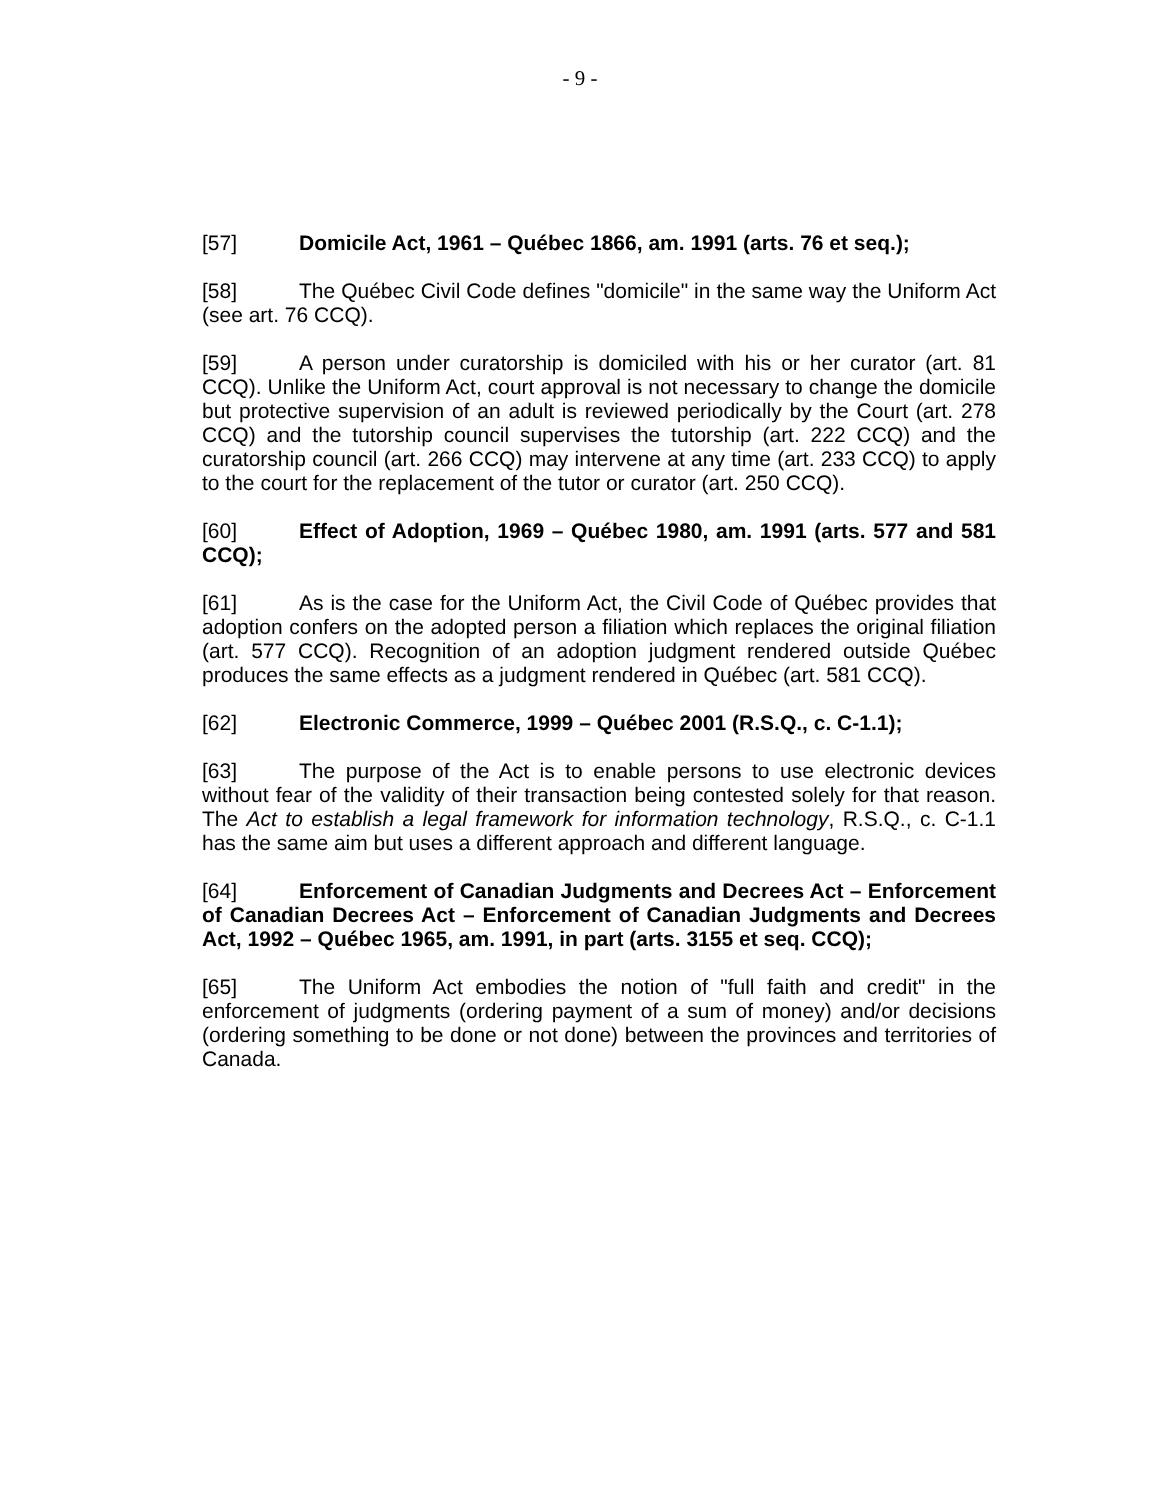- 9 -
[57] Domicile Act, 1961 – Québec 1866, am. 1991 (arts. 76 et seq.);
[58] The Québec Civil Code defines "domicile" in the same way the Uniform Act (see art. 76 CCQ).
[59] A person under curatorship is domiciled with his or her curator (art. 81 CCQ). Unlike the Uniform Act, court approval is not necessary to change the domicile but protective supervision of an adult is reviewed periodically by the Court (art. 278 CCQ) and the tutorship council supervises the tutorship (art. 222 CCQ) and the curatorship council (art. 266 CCQ) may intervene at any time (art. 233 CCQ) to apply to the court for the replacement of the tutor or curator (art. 250 CCQ).
[60] Effect of Adoption, 1969 – Québec 1980, am. 1991 (arts. 577 and 581 CCQ);
[61] As is the case for the Uniform Act, the Civil Code of Québec provides that adoption confers on the adopted person a filiation which replaces the original filiation (art. 577 CCQ). Recognition of an adoption judgment rendered outside Québec produces the same effects as a judgment rendered in Québec (art. 581 CCQ).
[62] Electronic Commerce, 1999 – Québec 2001 (R.S.Q., c. C-1.1);
[63] The purpose of the Act is to enable persons to use electronic devices without fear of the validity of their transaction being contested solely for that reason. The Act to establish a legal framework for information technology, R.S.Q., c. C-1.1 has the same aim but uses a different approach and different language.
[64] Enforcement of Canadian Judgments and Decrees Act – Enforcement of Canadian Decrees Act – Enforcement of Canadian Judgments and Decrees Act, 1992 – Québec 1965, am. 1991, in part (arts. 3155 et seq. CCQ);
[65] The Uniform Act embodies the notion of "full faith and credit" in the enforcement of judgments (ordering payment of a sum of money) and/or decisions (ordering something to be done or not done) between the provinces and territories of Canada.